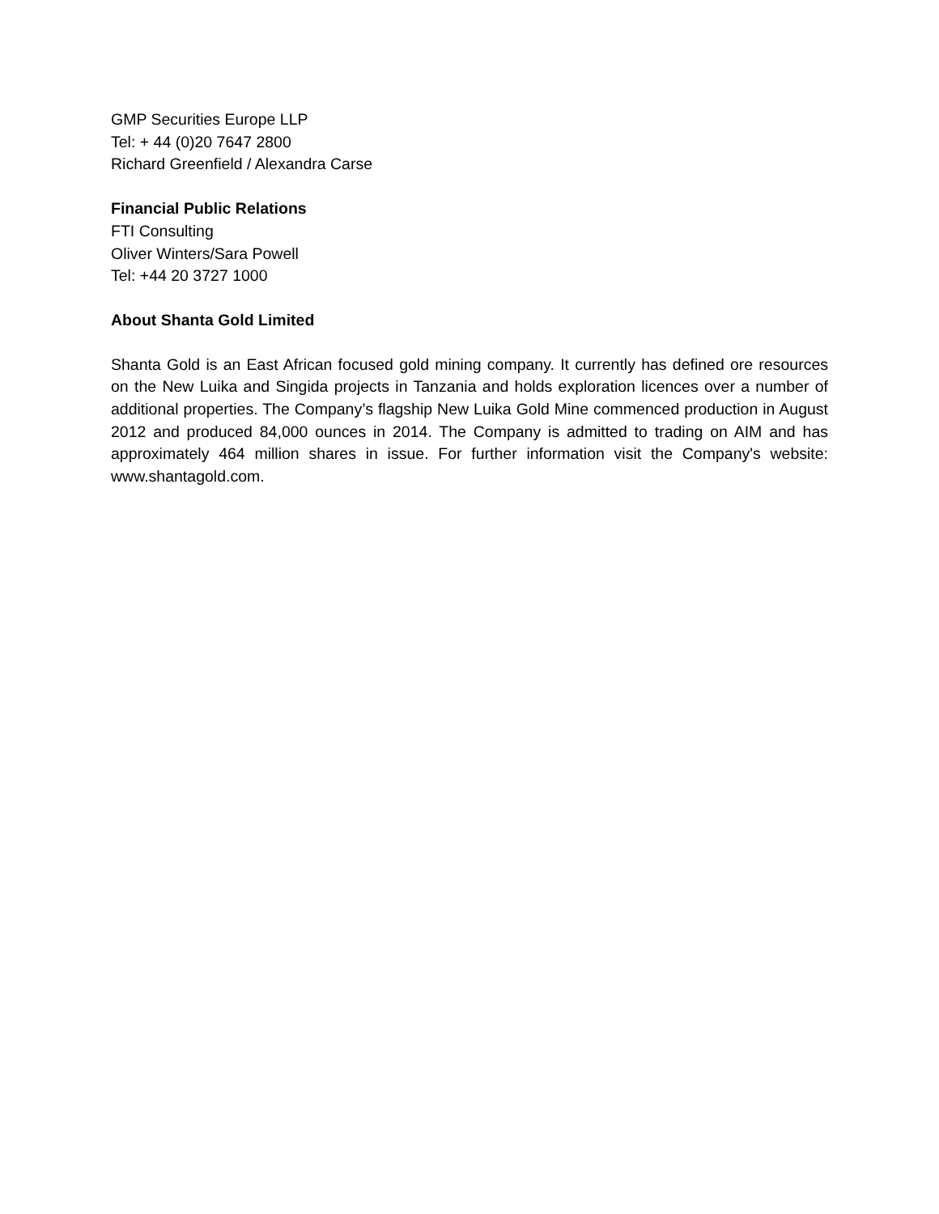GMP Securities Europe LLP
Tel: + 44 (0)20 7647 2800
Richard Greenfield / Alexandra Carse
Financial Public Relations
FTI Consulting
Oliver Winters/Sara Powell
Tel: +44 20 3727 1000
About Shanta Gold Limited
Shanta Gold is an East African focused gold mining company. It currently has defined ore resources on the New Luika and Singida projects in Tanzania and holds exploration licences over a number of additional properties. The Company’s flagship New Luika Gold Mine commenced production in August 2012 and produced 84,000 ounces in 2014. The Company is admitted to trading on AIM and has approximately 464 million shares in issue. For further information visit the Company's website: www.shantagold.com.